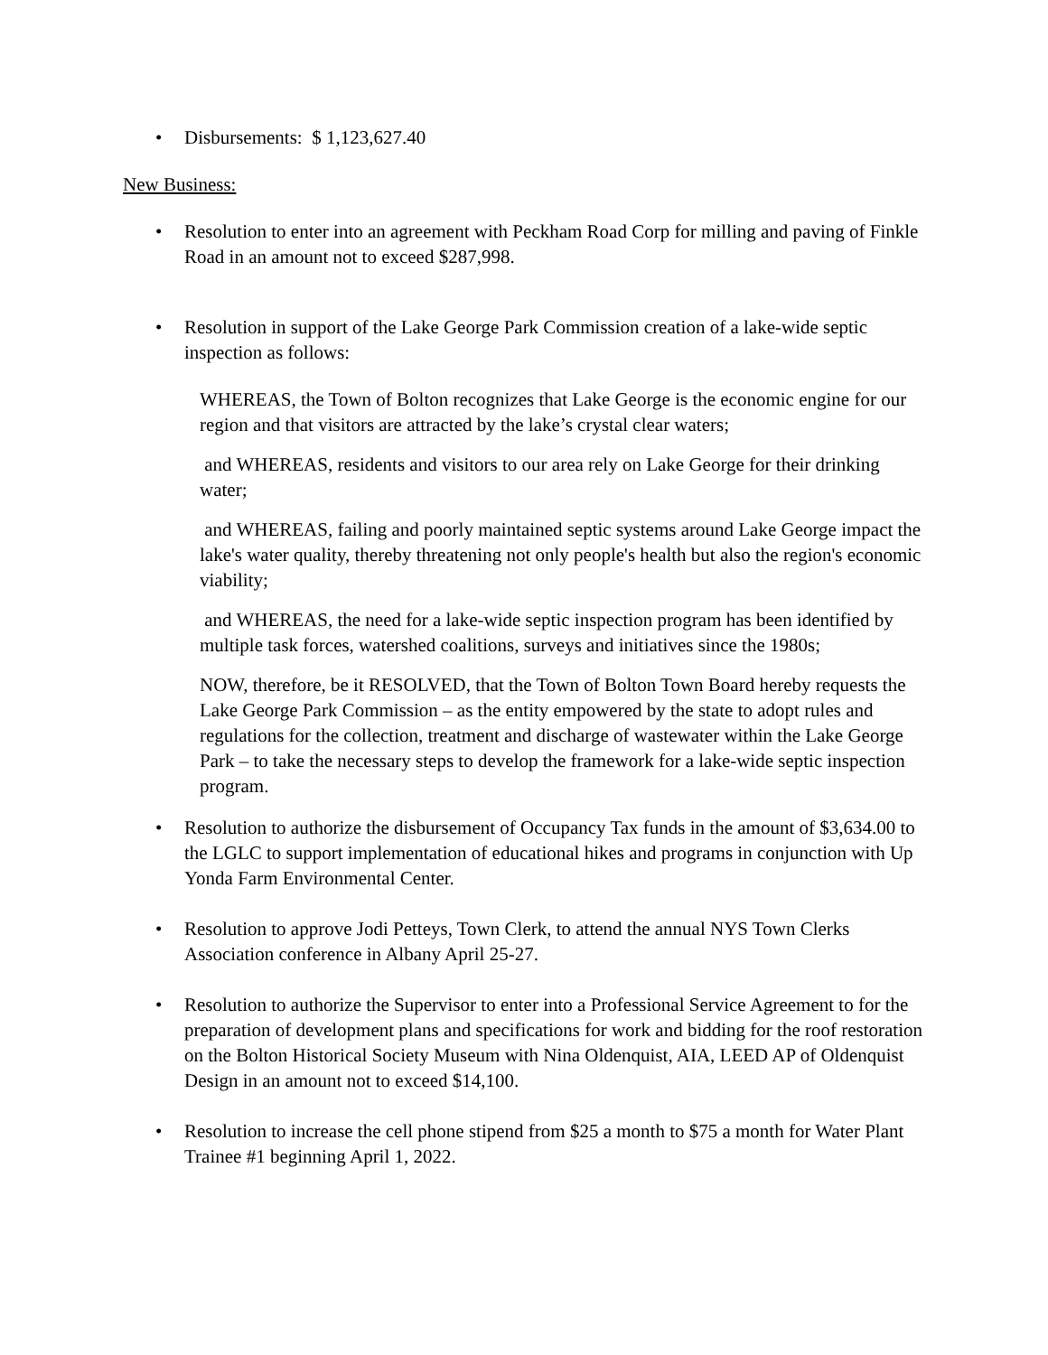• Disbursements: $ 1,123,627.40
New Business:
• Resolution to enter into an agreement with Peckham Road Corp for milling and paving of Finkle Road in an amount not to exceed $287,998.
• Resolution in support of the Lake George Park Commission creation of a lake-wide septic inspection as follows:
WHEREAS, the Town of Bolton recognizes that Lake George is the economic engine for our region and that visitors are attracted by the lake’s crystal clear waters;
and WHEREAS, residents and visitors to our area rely on Lake George for their drinking water;
and WHEREAS, failing and poorly maintained septic systems around Lake George impact the lake's water quality, thereby threatening not only people's health but also the region's economic viability;
and WHEREAS, the need for a lake-wide septic inspection program has been identified by multiple task forces, watershed coalitions, surveys and initiatives since the 1980s;
NOW, therefore, be it RESOLVED, that the Town of Bolton Town Board hereby requests the Lake George Park Commission – as the entity empowered by the state to adopt rules and regulations for the collection, treatment and discharge of wastewater within the Lake George Park – to take the necessary steps to develop the framework for a lake-wide septic inspection program.
• Resolution to authorize the disbursement of Occupancy Tax funds in the amount of $3,634.00 to the LGLC to support implementation of educational hikes and programs in conjunction with Up Yonda Farm Environmental Center.
• Resolution to approve Jodi Petteys, Town Clerk, to attend the annual NYS Town Clerks Association conference in Albany April 25-27.
• Resolution to authorize the Supervisor to enter into a Professional Service Agreement to for the preparation of development plans and specifications for work and bidding for the roof restoration on the Bolton Historical Society Museum with Nina Oldenquist, AIA, LEED AP of Oldenquist Design in an amount not to exceed $14,100.
• Resolution to increase the cell phone stipend from $25 a month to $75 a month for Water Plant Trainee #1 beginning April 1, 2022.